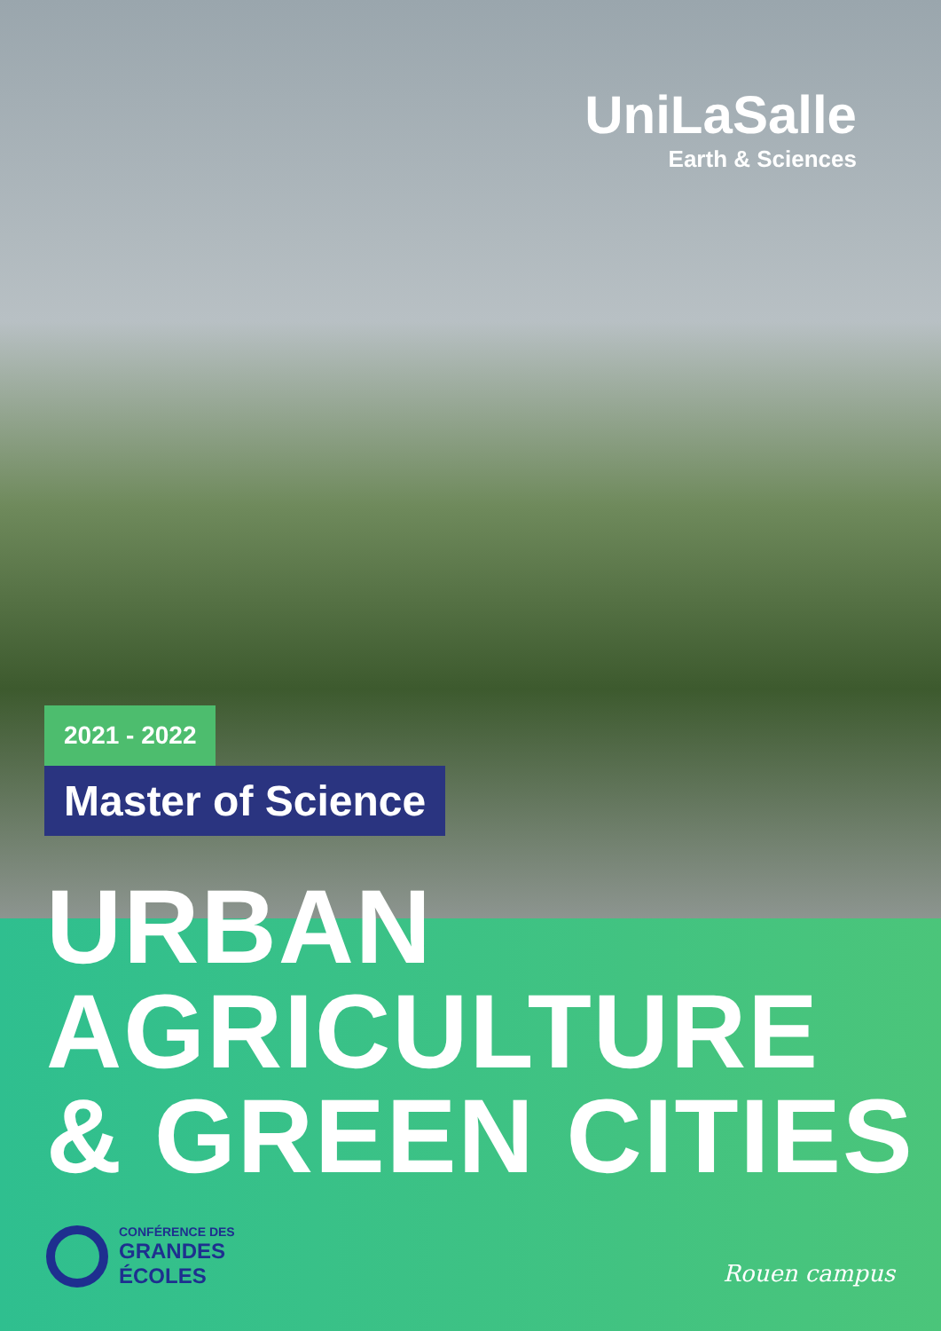UniLaSalle
Earth & Sciences
2021 - 2022
Master of Science
URBAN
AGRICULTURE
& GREEN CITIES
CONFÉRENCE DES
GRANDES
ÉCOLES
Rouen campus